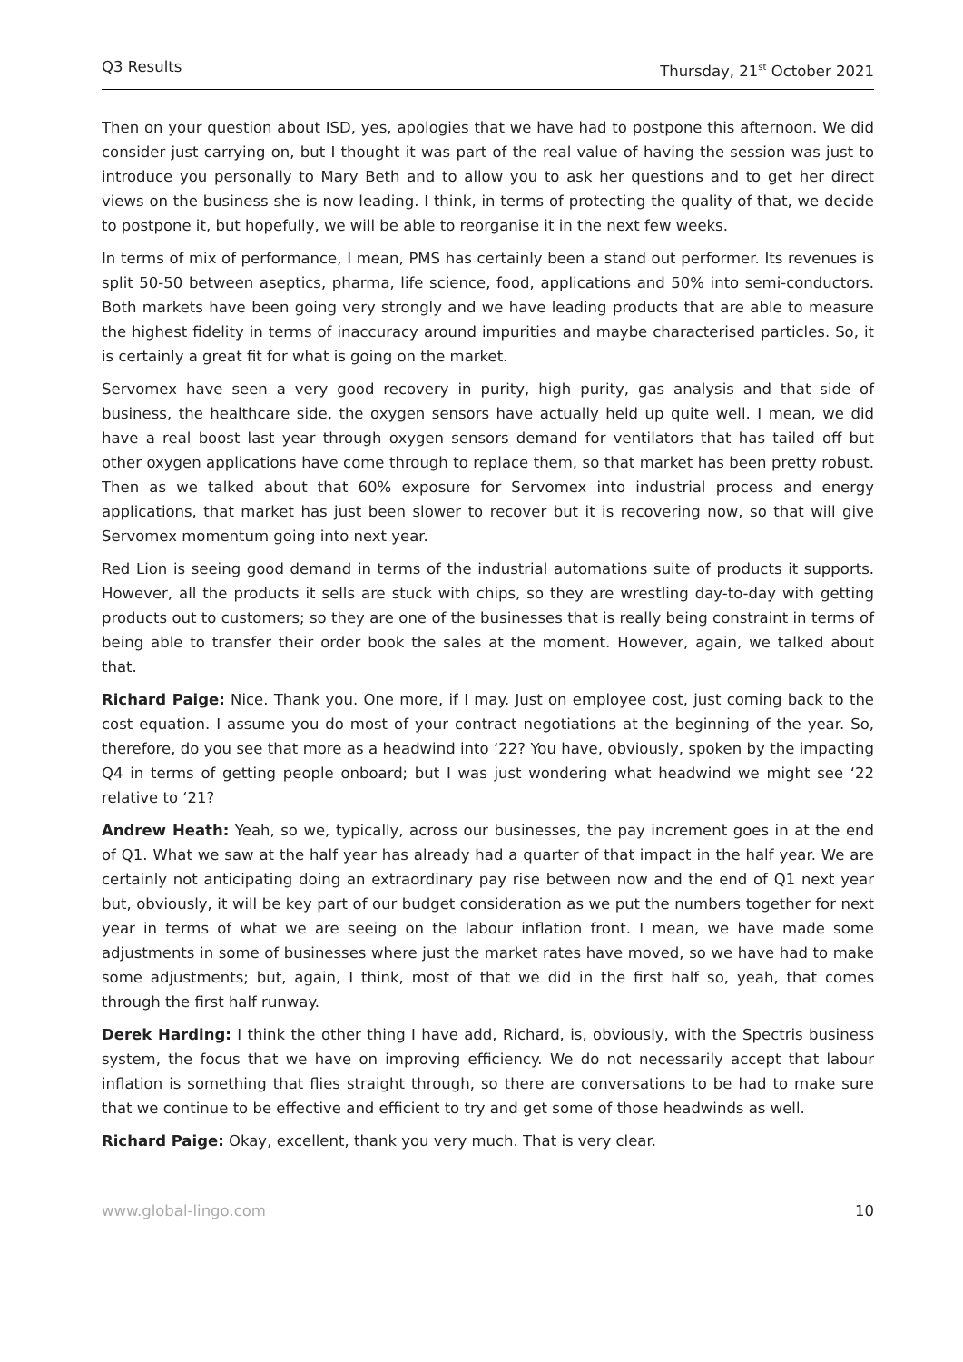Q3 Results Thursday, 21<sup>st</sup> October 2021
Then on your question about ISD, yes, apologies that we have had to postpone this afternoon. We did consider just carrying on, but I thought it was part of the real value of having the session was just to introduce you personally to Mary Beth and to allow you to ask her questions and to get her direct views on the business she is now leading. I think, in terms of protecting the quality of that, we decide to postpone it, but hopefully, we will be able to reorganise it in the next few weeks.
In terms of mix of performance, I mean, PMS has certainly been a stand out performer. Its revenues is split 50-50 between aseptics, pharma, life science, food, applications and 50% into semi-conductors. Both markets have been going very strongly and we have leading products that are able to measure the highest fidelity in terms of inaccuracy around impurities and maybe characterised particles. So, it is certainly a great fit for what is going on the market.
Servomex have seen a very good recovery in purity, high purity, gas analysis and that side of business, the healthcare side, the oxygen sensors have actually held up quite well. I mean, we did have a real boost last year through oxygen sensors demand for ventilators that has tailed off but other oxygen applications have come through to replace them, so that market has been pretty robust. Then as we talked about that 60% exposure for Servomex into industrial process and energy applications, that market has just been slower to recover but it is recovering now, so that will give Servomex momentum going into next year.
Red Lion is seeing good demand in terms of the industrial automations suite of products it supports. However, all the products it sells are stuck with chips, so they are wrestling day-to-day with getting products out to customers; so they are one of the businesses that is really being constraint in terms of being able to transfer their order book the sales at the moment. However, again, we talked about that.
Richard Paige: Nice. Thank you. One more, if I may. Just on employee cost, just coming back to the cost equation. I assume you do most of your contract negotiations at the beginning of the year. So, therefore, do you see that more as a headwind into ‘22? You have, obviously, spoken by the impacting Q4 in terms of getting people onboard; but I was just wondering what headwind we might see ‘22 relative to ‘21?
Andrew Heath: Yeah, so we, typically, across our businesses, the pay increment goes in at the end of Q1. What we saw at the half year has already had a quarter of that impact in the half year. We are certainly not anticipating doing an extraordinary pay rise between now and the end of Q1 next year but, obviously, it will be key part of our budget consideration as we put the numbers together for next year in terms of what we are seeing on the labour inflation front. I mean, we have made some adjustments in some of businesses where just the market rates have moved, so we have had to make some adjustments; but, again, I think, most of that we did in the first half so, yeah, that comes through the first half runway.
Derek Harding: I think the other thing I have add, Richard, is, obviously, with the Spectris business system, the focus that we have on improving efficiency. We do not necessarily accept that labour inflation is something that flies straight through, so there are conversations to be had to make sure that we continue to be effective and efficient to try and get some of those headwinds as well.
Richard Paige: Okay, excellent, thank you very much. That is very clear.
www.global-lingo.com 10